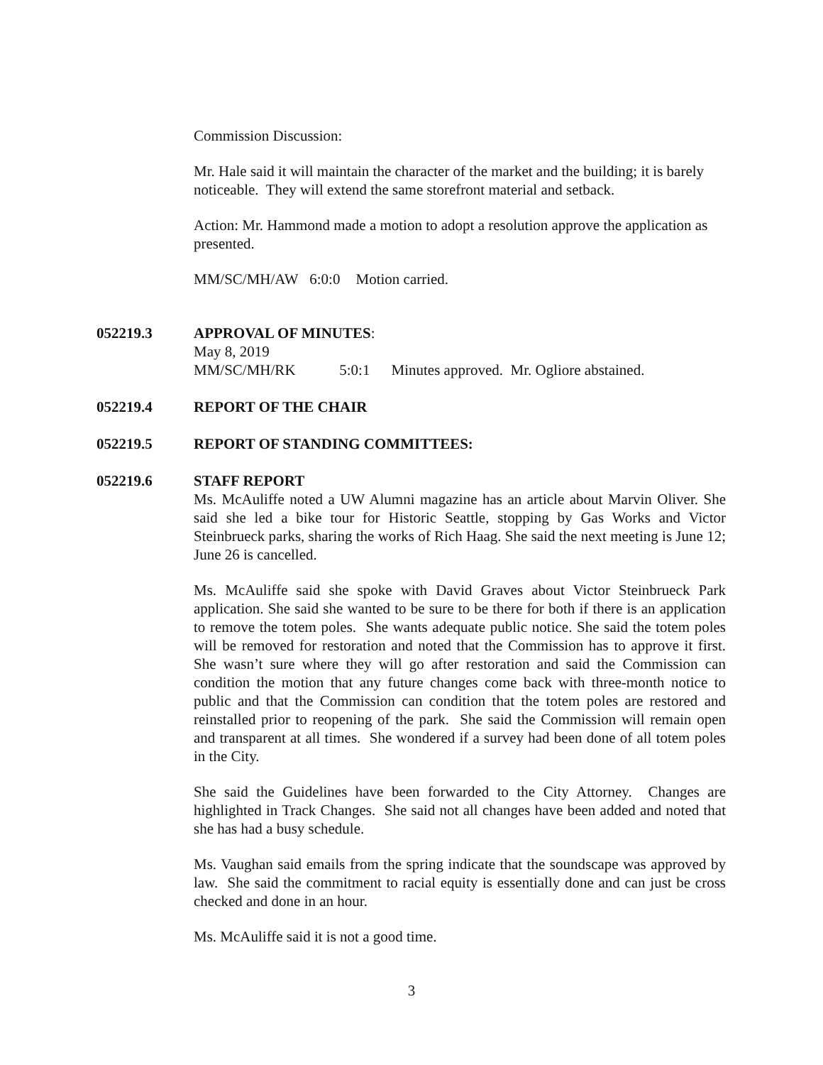Commission Discussion:
Mr. Hale said it will maintain the character of the market and the building; it is barely noticeable. They will extend the same storefront material and setback.
Action: Mr. Hammond made a motion to adopt a resolution approve the application as presented.
MM/SC/MH/AW 6:0:0 Motion carried.
052219.3 APPROVAL OF MINUTES:
May 8, 2019
MM/SC/MH/RK 5:0:1 Minutes approved. Mr. Ogliore abstained.
052219.4 REPORT OF THE CHAIR
052219.5 REPORT OF STANDING COMMITTEES:
052219.6 STAFF REPORT
Ms. McAuliffe noted a UW Alumni magazine has an article about Marvin Oliver. She said she led a bike tour for Historic Seattle, stopping by Gas Works and Victor Steinbrueck parks, sharing the works of Rich Haag. She said the next meeting is June 12; June 26 is cancelled.
Ms. McAuliffe said she spoke with David Graves about Victor Steinbrueck Park application. She said she wanted to be sure to be there for both if there is an application to remove the totem poles. She wants adequate public notice. She said the totem poles will be removed for restoration and noted that the Commission has to approve it first. She wasn’t sure where they will go after restoration and said the Commission can condition the motion that any future changes come back with three-month notice to public and that the Commission can condition that the totem poles are restored and reinstalled prior to reopening of the park. She said the Commission will remain open and transparent at all times. She wondered if a survey had been done of all totem poles in the City.
She said the Guidelines have been forwarded to the City Attorney. Changes are highlighted in Track Changes. She said not all changes have been added and noted that she has had a busy schedule.
Ms. Vaughan said emails from the spring indicate that the soundscape was approved by law. She said the commitment to racial equity is essentially done and can just be cross checked and done in an hour.
Ms. McAuliffe said it is not a good time.
3